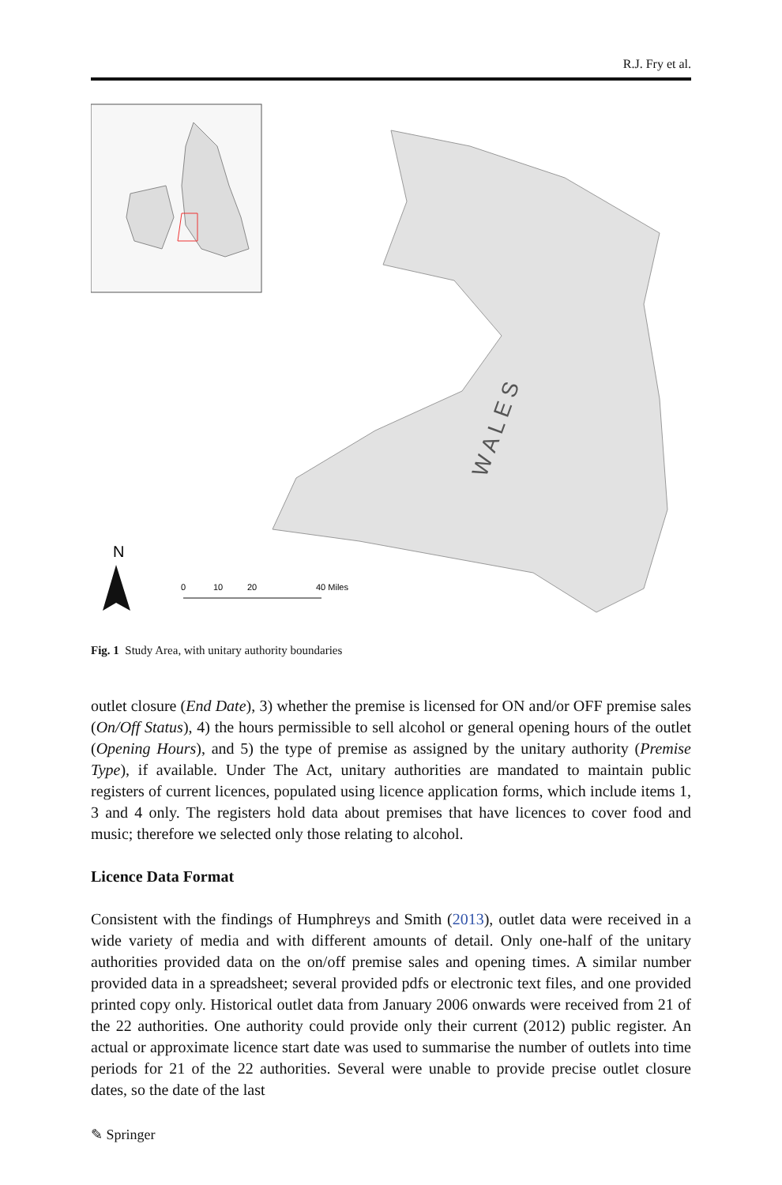R.J. Fry et al.
N
0
10
20
40 Miles
W A L E S
Fig. 1 Study Area, with unitary authority boundaries
outlet closure (End Date), 3) whether the premise is licensed for ON and/or OFF premise sales (On/Off Status), 4) the hours permissible to sell alcohol or general opening hours of the outlet (Opening Hours), and 5) the type of premise as assigned by the unitary authority (Premise Type), if available. Under The Act, unitary authorities are mandated to maintain public registers of current licences, populated using licence application forms, which include items 1, 3 and 4 only. The registers hold data about premises that have licences to cover food and music; therefore we selected only those relating to alcohol.
Licence Data Format
Consistent with the findings of Humphreys and Smith (2013), outlet data were received in a wide variety of media and with different amounts of detail. Only one-half of the unitary authorities provided data on the on/off premise sales and opening times. A similar number provided data in a spreadsheet; several provided pdfs or electronic text files, and one provided printed copy only. Historical outlet data from January 2006 onwards were received from 21 of the 22 authorities. One authority could provide only their current (2012) public register. An actual or approximate licence start date was used to summarise the number of outlets into time periods for 21 of the 22 authorities. Several were unable to provide precise outlet closure dates, so the date of the last
✎ Springer